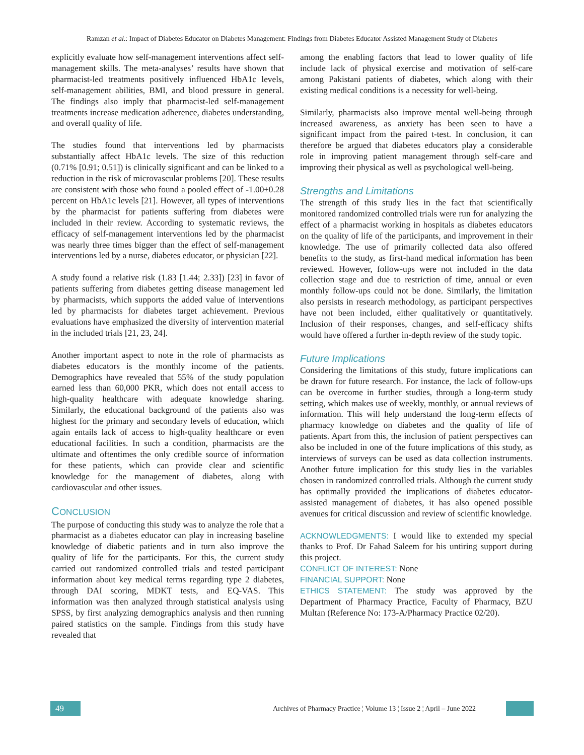Ramzan et al.: Impact of Diabetes Educator on Diabetes Management: Findings from Diabetes Educator Assisted Management Study of Diabetes
explicitly evaluate how self-management interventions affect self-management skills. The meta-analyses’ results have shown that pharmacist-led treatments positively influenced HbA1c levels, self-management abilities, BMI, and blood pressure in general. The findings also imply that pharmacist-led self-management treatments increase medication adherence, diabetes understanding, and overall quality of life.
The studies found that interventions led by pharmacists substantially affect HbA1c levels. The size of this reduction (0.71% [0.91; 0.51]) is clinically significant and can be linked to a reduction in the risk of microvascular problems [20]. These results are consistent with those who found a pooled effect of -1.00±0.28 percent on HbA1c levels [21]. However, all types of interventions by the pharmacist for patients suffering from diabetes were included in their review. According to systematic reviews, the efficacy of self-management interventions led by the pharmacist was nearly three times bigger than the effect of self-management interventions led by a nurse, diabetes educator, or physician [22].
A study found a relative risk (1.83 [1.44; 2.33]) [23] in favor of patients suffering from diabetes getting disease management led by pharmacists, which supports the added value of interventions led by pharmacists for diabetes target achievement. Previous evaluations have emphasized the diversity of intervention material in the included trials [21, 23, 24].
Another important aspect to note in the role of pharmacists as diabetes educators is the monthly income of the patients. Demographics have revealed that 55% of the study population earned less than 60,000 PKR, which does not entail access to high-quality healthcare with adequate knowledge sharing. Similarly, the educational background of the patients also was highest for the primary and secondary levels of education, which again entails lack of access to high-quality healthcare or even educational facilities. In such a condition, pharmacists are the ultimate and oftentimes the only credible source of information for these patients, which can provide clear and scientific knowledge for the management of diabetes, along with cardiovascular and other issues.
CONCLUSION
The purpose of conducting this study was to analyze the role that a pharmacist as a diabetes educator can play in increasing baseline knowledge of diabetic patients and in turn also improve the quality of life for the participants. For this, the current study carried out randomized controlled trials and tested participant information about key medical terms regarding type 2 diabetes, through DAI scoring, MDKT tests, and EQ-VAS. This information was then analyzed through statistical analysis using SPSS, by first analyzing demographics analysis and then running paired statistics on the sample. Findings from this study have revealed that
among the enabling factors that lead to lower quality of life include lack of physical exercise and motivation of self-care among Pakistani patients of diabetes, which along with their existing medical conditions is a necessity for well-being.
Similarly, pharmacists also improve mental well-being through increased awareness, as anxiety has been seen to have a significant impact from the paired t-test. In conclusion, it can therefore be argued that diabetes educators play a considerable role in improving patient management through self-care and improving their physical as well as psychological well-being.
Strengths and Limitations
The strength of this study lies in the fact that scientifically monitored randomized controlled trials were run for analyzing the effect of a pharmacist working in hospitals as diabetes educators on the quality of life of the participants, and improvement in their knowledge. The use of primarily collected data also offered benefits to the study, as first-hand medical information has been reviewed. However, follow-ups were not included in the data collection stage and due to restriction of time, annual or even monthly follow-ups could not be done. Similarly, the limitation also persists in research methodology, as participant perspectives have not been included, either qualitatively or quantitatively. Inclusion of their responses, changes, and self-efficacy shifts would have offered a further in-depth review of the study topic.
Future Implications
Considering the limitations of this study, future implications can be drawn for future research. For instance, the lack of follow-ups can be overcome in further studies, through a long-term study setting, which makes use of weekly, monthly, or annual reviews of information. This will help understand the long-term effects of pharmacy knowledge on diabetes and the quality of life of patients. Apart from this, the inclusion of patient perspectives can also be included in one of the future implications of this study, as interviews of surveys can be used as data collection instruments. Another future implication for this study lies in the variables chosen in randomized controlled trials. Although the current study has optimally provided the implications of diabetes educator-assisted management of diabetes, it has also opened possible avenues for critical discussion and review of scientific knowledge.
ACKNOWLEDGMENTS: I would like to extended my special thanks to Prof. Dr Fahad Saleem for his untiring support during this project.
CONFLICT OF INTEREST: None
FINANCIAL SUPPORT: None
ETHICS STATEMENT: The study was approved by the Department of Pharmacy Practice, Faculty of Pharmacy, BZU Multan (Reference No: 173-A/Pharmacy Practice 02/20).
49
Archives of Pharmacy Practice ¦ Volume 13 ¦ Issue 2 ¦ April – June 2022